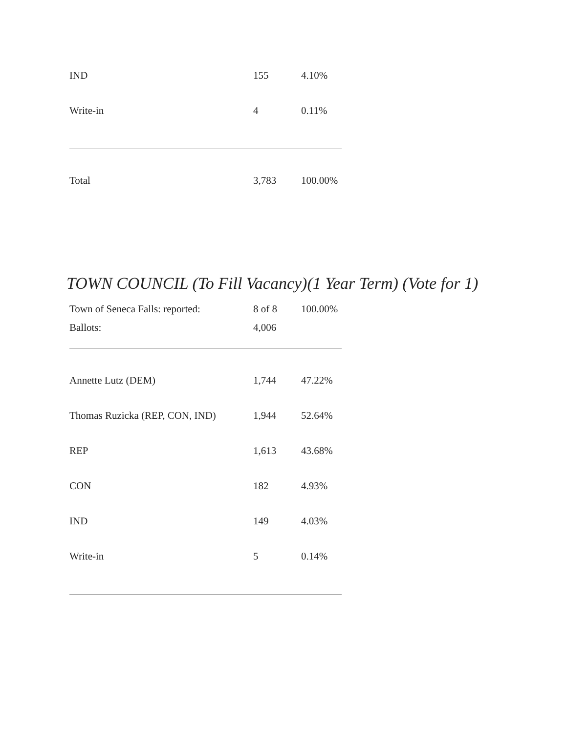| IND | 155 | 4.10% |
| Write-in | 4 | 0.11% |
| Total | 3,783 | 100.00% |
TOWN COUNCIL (To Fill Vacancy)(1 Year Term) (Vote for 1)
| Town of Seneca Falls: reported: | 8 of 8 | 100.00% |
| Ballots: | 4,006 | |
| Annette Lutz (DEM) | 1,744 | 47.22% |
| Thomas Ruzicka (REP, CON, IND) | 1,944 | 52.64% |
| REP | 1,613 | 43.68% |
| CON | 182 | 4.93% |
| IND | 149 | 4.03% |
| Write-in | 5 | 0.14% |